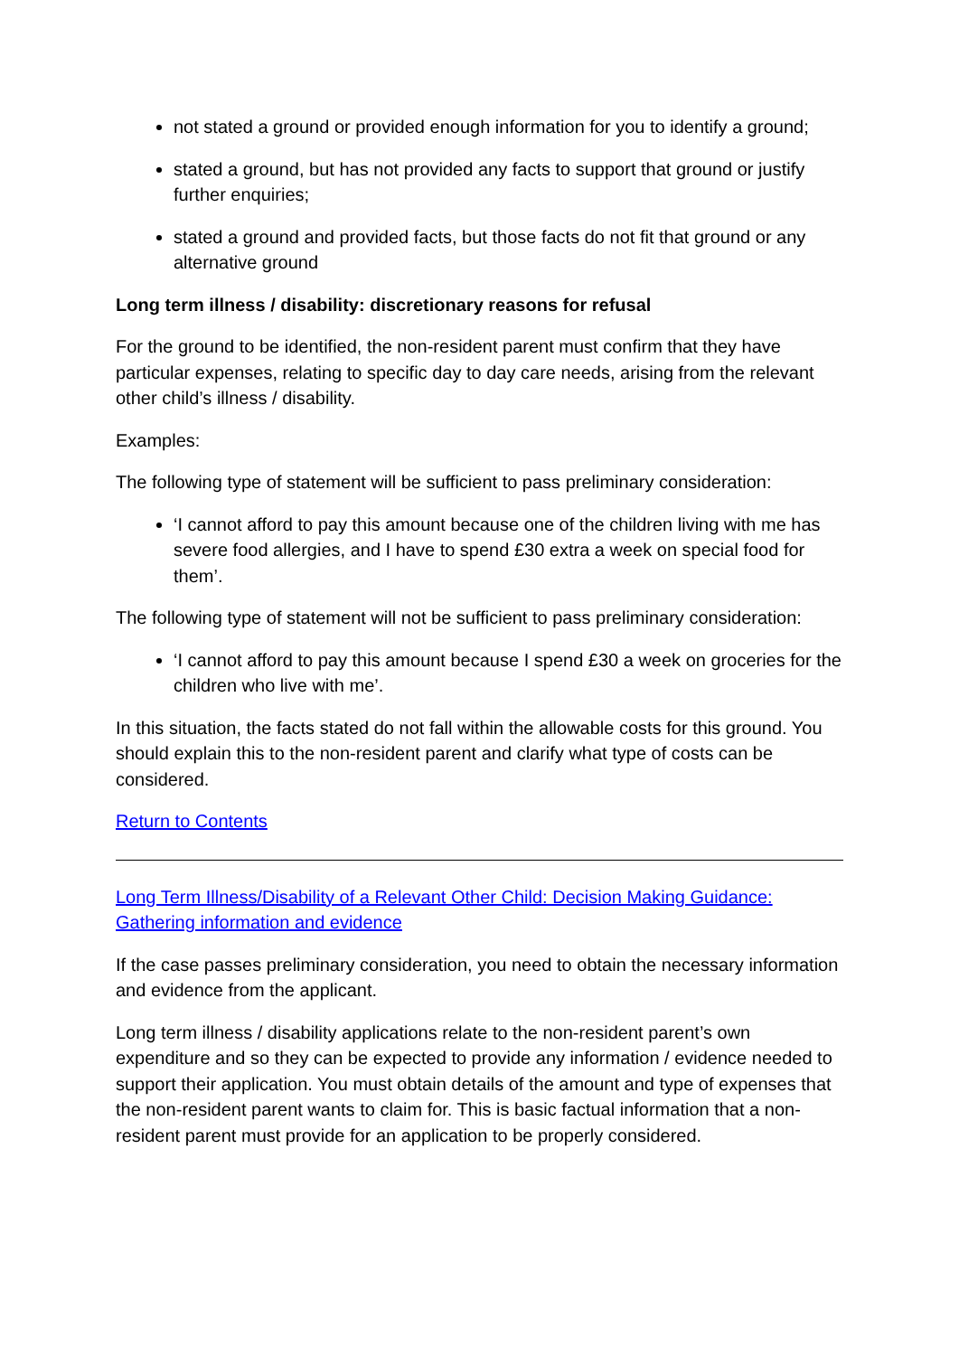not stated a ground or provided enough information for you to identify a ground;
stated a ground, but has not provided any facts to support that ground or justify further enquiries;
stated a ground and provided facts, but those facts do not fit that ground or any alternative ground
Long term illness / disability: discretionary reasons for refusal
For the ground to be identified, the non-resident parent must confirm that they have particular expenses, relating to specific day to day care needs, arising from the relevant other child’s illness / disability.
Examples:
The following type of statement will be sufficient to pass preliminary consideration:
‘I cannot afford to pay this amount because one of the children living with me has severe food allergies, and I have to spend £30 extra a week on special food for them’.
The following type of statement will not be sufficient to pass preliminary consideration:
‘I cannot afford to pay this amount because I spend £30 a week on groceries for the children who live with me’.
In this situation, the facts stated do not fall within the allowable costs for this ground. You should explain this to the non-resident parent and clarify what type of costs can be considered.
Return to Contents
Long Term Illness/Disability of a Relevant Other Child: Decision Making Guidance: Gathering information and evidence
If the case passes preliminary consideration, you need to obtain the necessary information and evidence from the applicant.
Long term illness / disability applications relate to the non-resident parent’s own expenditure and so they can be expected to provide any information / evidence needed to support their application. You must obtain details of the amount and type of expenses that the non-resident parent wants to claim for. This is basic factual information that a non-resident parent must provide for an application to be properly considered.